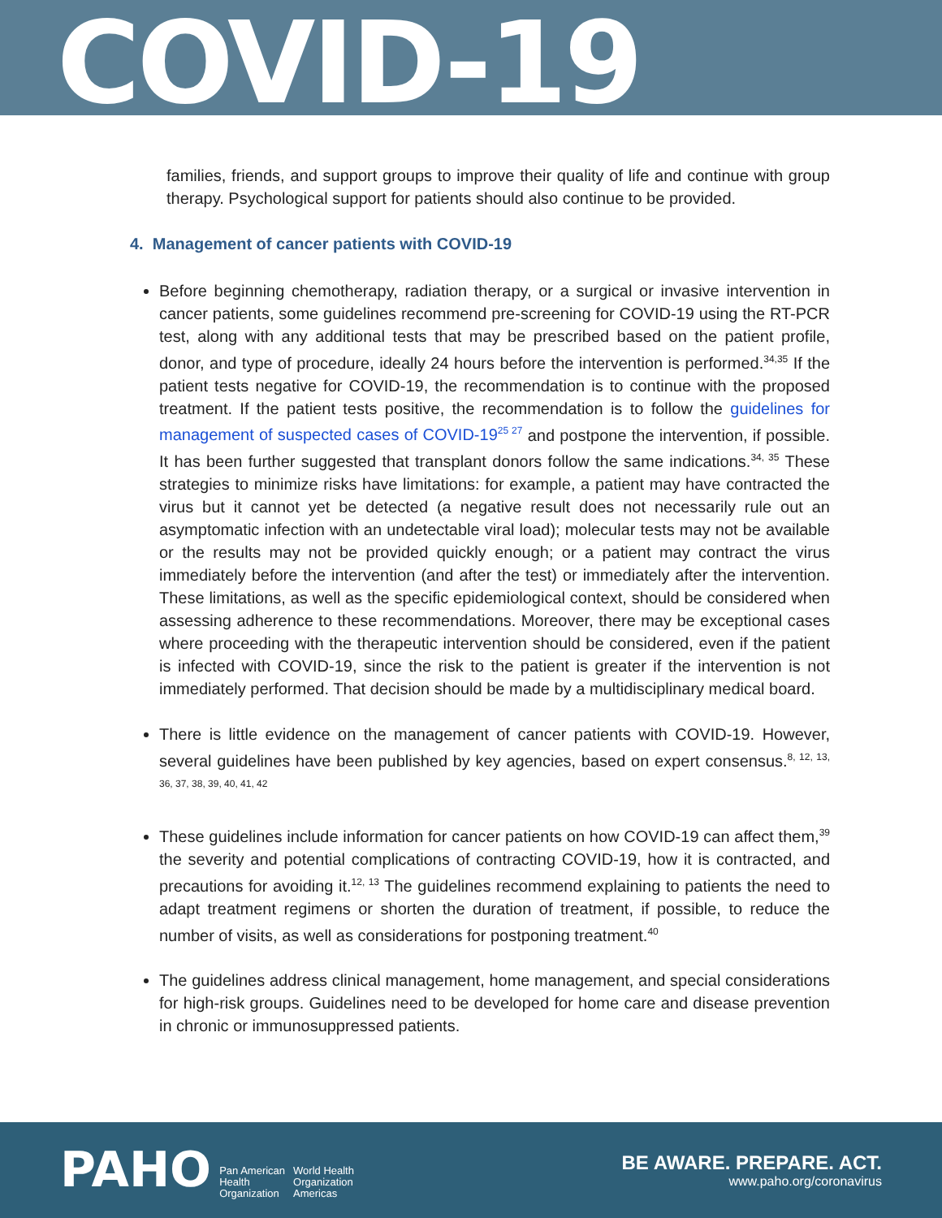COVID-19
families, friends, and support groups to improve their quality of life and continue with group therapy. Psychological support for patients should also continue to be provided.
4. Management of cancer patients with COVID-19
Before beginning chemotherapy, radiation therapy, or a surgical or invasive intervention in cancer patients, some guidelines recommend pre-screening for COVID-19 using the RT-PCR test, along with any additional tests that may be prescribed based on the patient profile, donor, and type of procedure, ideally 24 hours before the intervention is performed.<sup>34,35</sup> If the patient tests negative for COVID-19, the recommendation is to continue with the proposed treatment. If the patient tests positive, the recommendation is to follow the guidelines for management of suspected cases of COVID-19<sup>25 27</sup> and postpone the intervention, if possible. It has been further suggested that transplant donors follow the same indications.<sup>34, 35</sup> These strategies to minimize risks have limitations: for example, a patient may have contracted the virus but it cannot yet be detected (a negative result does not necessarily rule out an asymptomatic infection with an undetectable viral load); molecular tests may not be available or the results may not be provided quickly enough; or a patient may contract the virus immediately before the intervention (and after the test) or immediately after the intervention. These limitations, as well as the specific epidemiological context, should be considered when assessing adherence to these recommendations. Moreover, there may be exceptional cases where proceeding with the therapeutic intervention should be considered, even if the patient is infected with COVID-19, since the risk to the patient is greater if the intervention is not immediately performed. That decision should be made by a multidisciplinary medical board.
There is little evidence on the management of cancer patients with COVID-19. However, several guidelines have been published by key agencies, based on expert consensus.<sup>8, 12, 13, 36, 37, 38, 39, 40, 41, 42</sup>
These guidelines include information for cancer patients on how COVID-19 can affect them,<sup>39</sup> the severity and potential complications of contracting COVID-19, how it is contracted, and precautions for avoiding it.<sup>12, 13</sup> The guidelines recommend explaining to patients the need to adapt treatment regimens or shorten the duration of treatment, if possible, to reduce the number of visits, as well as considerations for postponing treatment.<sup>40</sup>
The guidelines address clinical management, home management, and special considerations for high-risk groups. Guidelines need to be developed for home care and disease prevention in chronic or immunosuppressed patients.
PAHO Pan American
Health
Organization World Health
Organization
Americas
BE AWARE. PREPARE. ACT.
www.paho.org/coronavirus